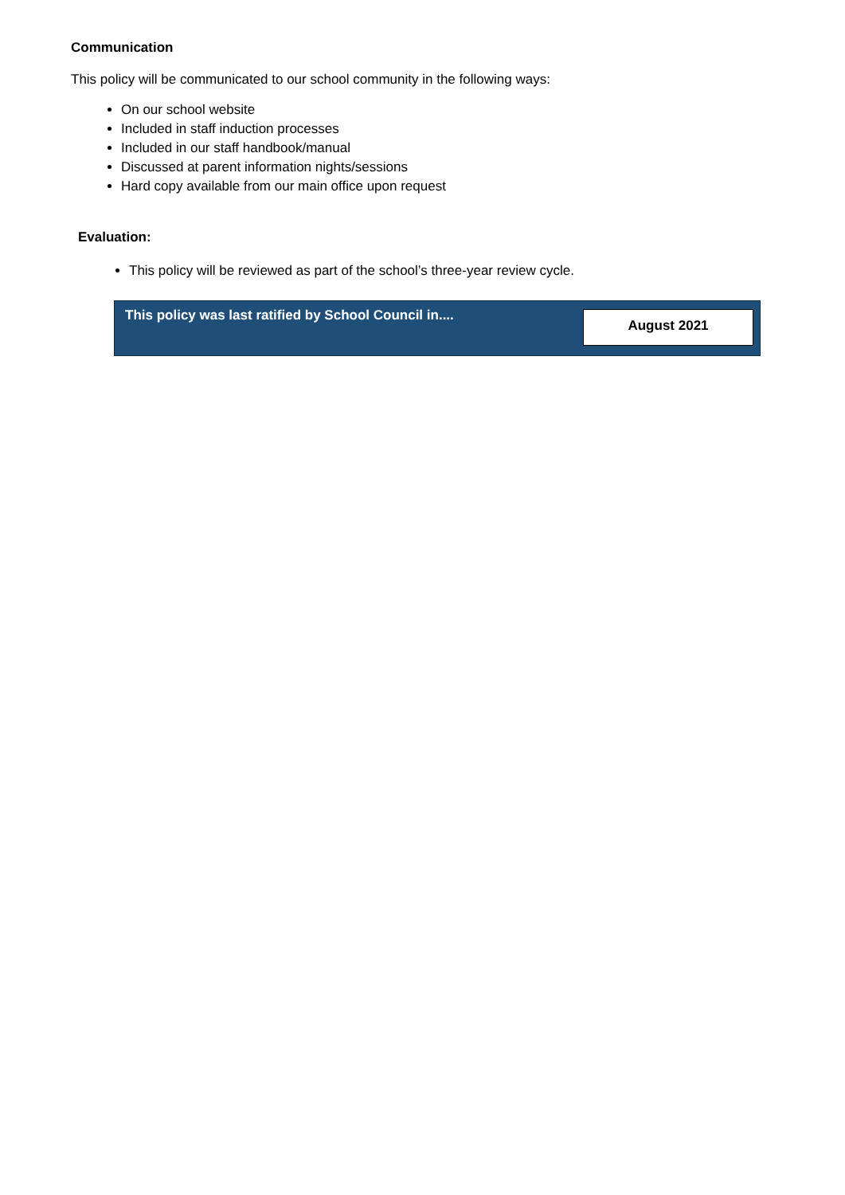Communication
This policy will be communicated to our school community in the following ways:
On our school website
Included in staff induction processes
Included in our staff handbook/manual
Discussed at parent information nights/sessions
Hard copy available from our main office upon request
Evaluation:
This policy will be reviewed as part of the school’s three-year review cycle.
| This policy was last ratified by School Council in.... | August 2021 |